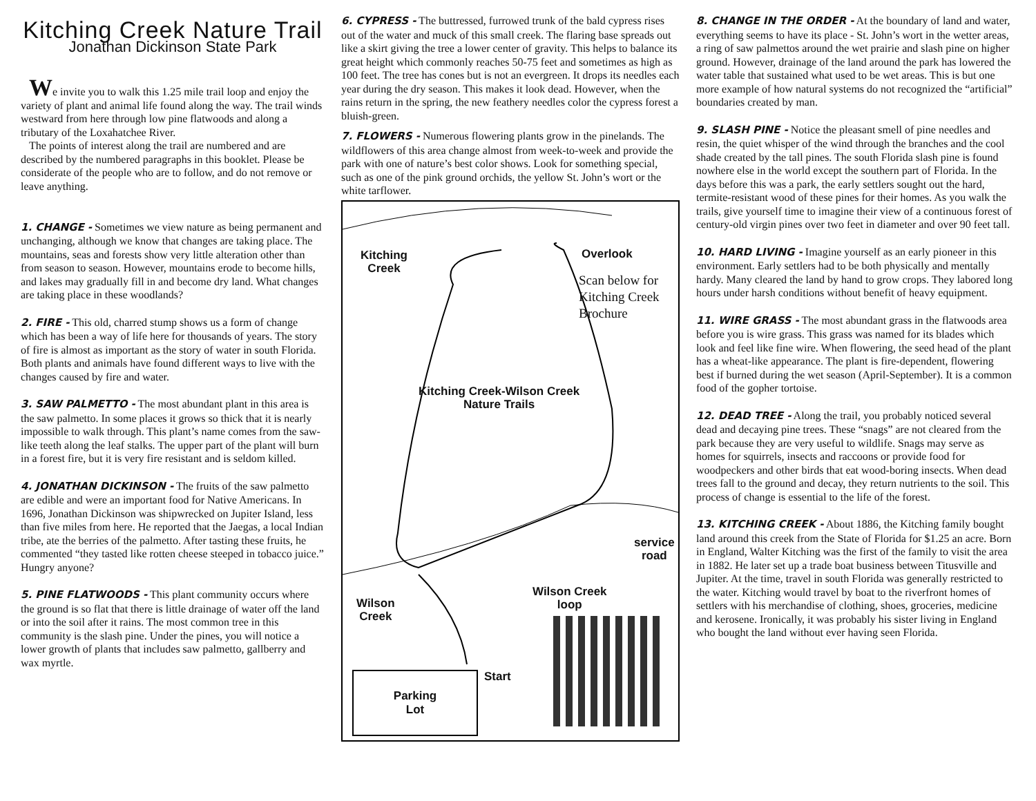Kitching Creek Nature Trail
Jonathan Dickinson State Park
We invite you to walk this 1.25 mile trail loop and enjoy the variety of plant and animal life found along the way. The trail winds westward from here through low pine flatwoods and along a tributary of the Loxahatchee River.
The points of interest along the trail are numbered and are described by the numbered paragraphs in this booklet. Please be considerate of the people who are to follow, and do not remove or leave anything.
1. CHANGE - Sometimes we view nature as being permanent and unchanging, although we know that changes are taking place. The mountains, seas and forests show very little alteration other than from season to season. However, mountains erode to become hills, and lakes may gradually fill in and become dry land. What changes are taking place in these woodlands?
2. FIRE - This old, charred stump shows us a form of change which has been a way of life here for thousands of years. The story of fire is almost as important as the story of water in south Florida. Both plants and animals have found different ways to live with the changes caused by fire and water.
3. SAW PALMETTO - The most abundant plant in this area is the saw palmetto. In some places it grows so thick that it is nearly impossible to walk through. This plant’s name comes from the saw-like teeth along the leaf stalks. The upper part of the plant will burn in a forest fire, but it is very fire resistant and is seldom killed.
4. JONATHAN DICKINSON - The fruits of the saw palmetto are edible and were an important food for Native Americans. In 1696, Jonathan Dickinson was shipwrecked on Jupiter Island, less than five miles from here. He reported that the Jaegas, a local Indian tribe, ate the berries of the palmetto. After tasting these fruits, he commented “they tasted like rotten cheese steeped in tobacco juice.” Hungry anyone?
5. PINE FLATWOODS - This plant community occurs where the ground is so flat that there is little drainage of water off the land or into the soil after it rains. The most common tree in this community is the slash pine. Under the pines, you will notice a lower growth of plants that includes saw palmetto, gallberry and wax myrtle.
6. CYPRESS - The buttressed, furrowed trunk of the bald cypress rises out of the water and muck of this small creek. The flaring base spreads out like a skirt giving the tree a lower center of gravity. This helps to balance its great height which commonly reaches 50-75 feet and sometimes as high as 100 feet. The tree has cones but is not an evergreen. It drops its needles each year during the dry season. This makes it look dead. However, when the rains return in the spring, the new feathery needles color the cypress forest a bluish-green.
7. FLOWERS - Numerous flowering plants grow in the pinelands. The wildflowers of this area change almost from week-to-week and provide the park with one of nature’s best color shows. Look for something special, such as one of the pink ground orchids, the yellow St. John’s wort or the white tarflower.
Kitching
Creek
Overlook
Scan below for
Kitching Creek
Brochure
Kitching Creek-Wilson Creek
Nature Trails
service
road
Wilson Creek
loop
Wilson
Creek
Start
Parking
Lot
8. CHANGE IN THE ORDER - At the boundary of land and water, everything seems to have its place - St. John’s wort in the wetter areas, a ring of saw palmettos around the wet prairie and slash pine on higher ground. However, drainage of the land around the park has lowered the water table that sustained what used to be wet areas. This is but one more example of how natural systems do not recognized the “artificial” boundaries created by man.
9. SLASH PINE - Notice the pleasant smell of pine needles and resin, the quiet whisper of the wind through the branches and the cool shade created by the tall pines. The south Florida slash pine is found nowhere else in the world except the southern part of Florida. In the days before this was a park, the early settlers sought out the hard, termite-resistant wood of these pines for their homes. As you walk the trails, give yourself time to imagine their view of a continuous forest of century-old virgin pines over two feet in diameter and over 90 feet tall.
10. HARD LIVING - Imagine yourself as an early pioneer in this environment. Early settlers had to be both physically and mentally hardy. Many cleared the land by hand to grow crops. They labored long hours under harsh conditions without benefit of heavy equipment.
11. WIRE GRASS - The most abundant grass in the flatwoods area before you is wire grass. This grass was named for its blades which look and feel like fine wire. When flowering, the seed head of the plant has a wheat-like appearance. The plant is fire-dependent, flowering best if burned during the wet season (April-September). It is a common food of the gopher tortoise.
12. DEAD TREE - Along the trail, you probably noticed several dead and decaying pine trees. These “snags” are not cleared from the park because they are very useful to wildlife. Snags may serve as homes for squirrels, insects and raccoons or provide food for woodpeckers and other birds that eat wood-boring insects. When dead trees fall to the ground and decay, they return nutrients to the soil. This process of change is essential to the life of the forest.
13. KITCHING CREEK - About 1886, the Kitching family bought land around this creek from the State of Florida for $1.25 an acre. Born in England, Walter Kitching was the first of the family to visit the area in 1882. He later set up a trade boat business between Titusville and Jupiter. At the time, travel in south Florida was generally restricted to the water. Kitching would travel by boat to the riverfront homes of settlers with his merchandise of clothing, shoes, groceries, medicine and kerosene. Ironically, it was probably his sister living in England who bought the land without ever having seen Florida.